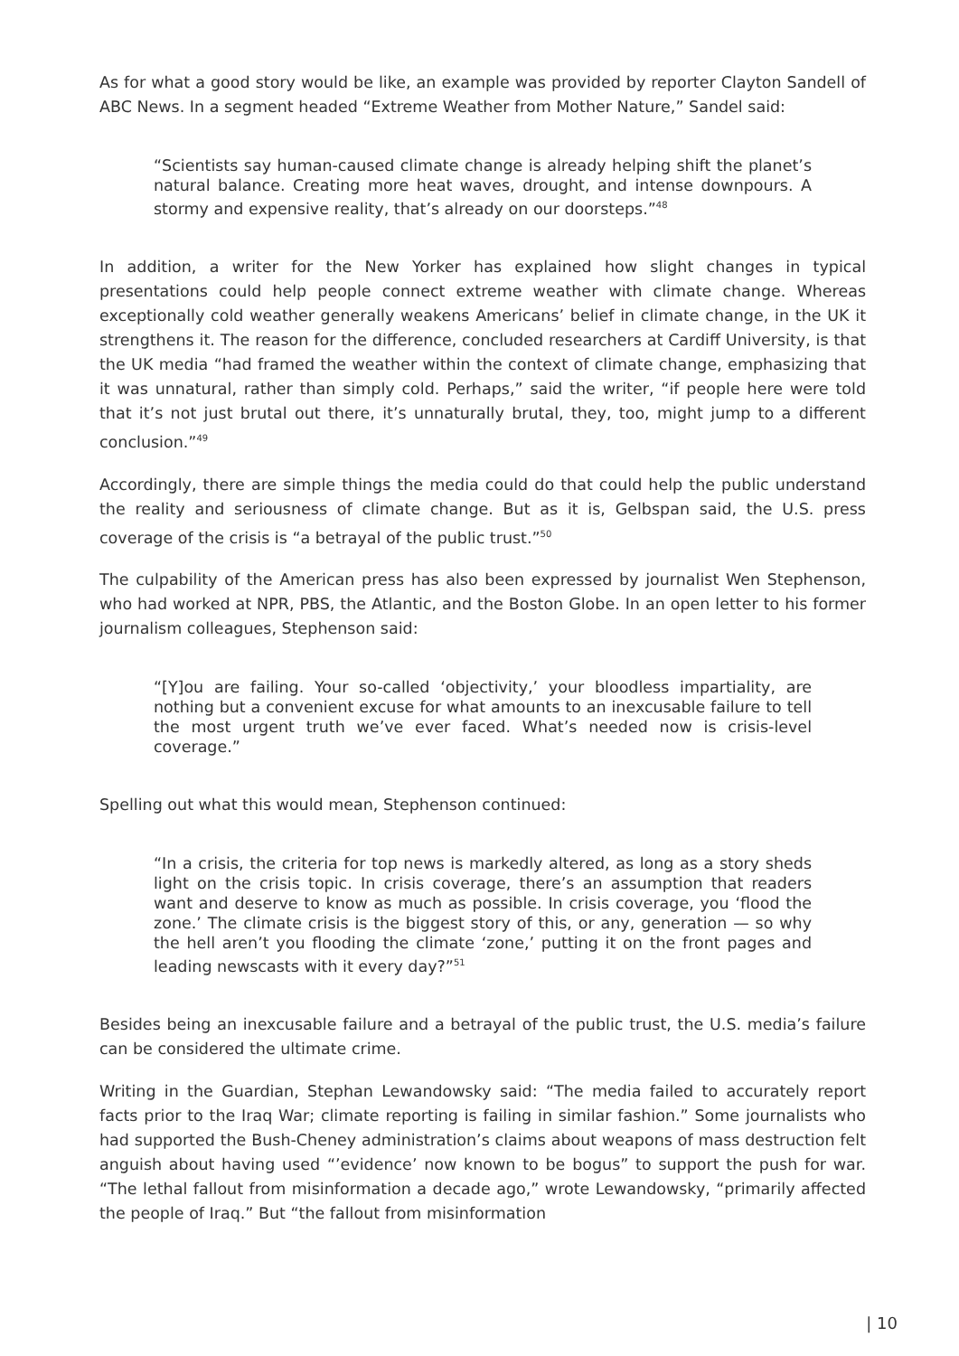As for what a good story would be like, an example was provided by reporter Clayton Sandell of ABC News. In a segment headed “Extreme Weather from Mother Nature,” Sandel said:
“Scientists say human-caused climate change is already helping shift the planet’s natural balance. Creating more heat waves, drought, and intense downpours. A stormy and expensive reality, that’s already on our doorsteps.”<sup>48</sup>
In addition, a writer for the New Yorker has explained how slight changes in typical presentations could help people connect extreme weather with climate change. Whereas exceptionally cold weather generally weakens Americans’ belief in climate change, in the UK it strengthens it. The reason for the difference, concluded researchers at Cardiff University, is that the UK media “had framed the weather within the context of climate change, emphasizing that it was unnatural, rather than simply cold. Perhaps,” said the writer, “if people here were told that it’s not just brutal out there, it’s unnaturally brutal, they, too, might jump to a different conclusion.”<sup>49</sup>
Accordingly, there are simple things the media could do that could help the public understand the reality and seriousness of climate change. But as it is, Gelbspan said, the U.S. press coverage of the crisis is “a betrayal of the public trust.”<sup>50</sup>
The culpability of the American press has also been expressed by journalist Wen Stephenson, who had worked at NPR, PBS, the Atlantic, and the Boston Globe. In an open letter to his former journalism colleagues, Stephenson said:
“[Y]ou are failing. Your so-called ‘objectivity,’ your bloodless impartiality, are nothing but a convenient excuse for what amounts to an inexcusable failure to tell the most urgent truth we’ve ever faced. What’s needed now is crisis-level coverage.”
Spelling out what this would mean, Stephenson continued:
“In a crisis, the criteria for top news is markedly altered, as long as a story sheds light on the crisis topic. In crisis coverage, there’s an assumption that readers want and deserve to know as much as possible. In crisis coverage, you ‘flood the zone.’ The climate crisis is the biggest story of this, or any, generation — so why the hell aren’t you flooding the climate ‘zone,’ putting it on the front pages and leading newscasts with it every day?”<sup>51</sup>
Besides being an inexcusable failure and a betrayal of the public trust, the U.S. media’s failure can be considered the ultimate crime.
Writing in the Guardian, Stephan Lewandowsky said: “The media failed to accurately report facts prior to the Iraq War; climate reporting is failing in similar fashion.” Some journalists who had supported the Bush-Cheney administration’s claims about weapons of mass destruction felt anguish about having used “’evidence’ now known to be bogus” to support the push for war. “The lethal fallout from misinformation a decade ago,” wrote Lewandowsky, “primarily affected the people of Iraq.” But “the fallout from misinformation
| 10